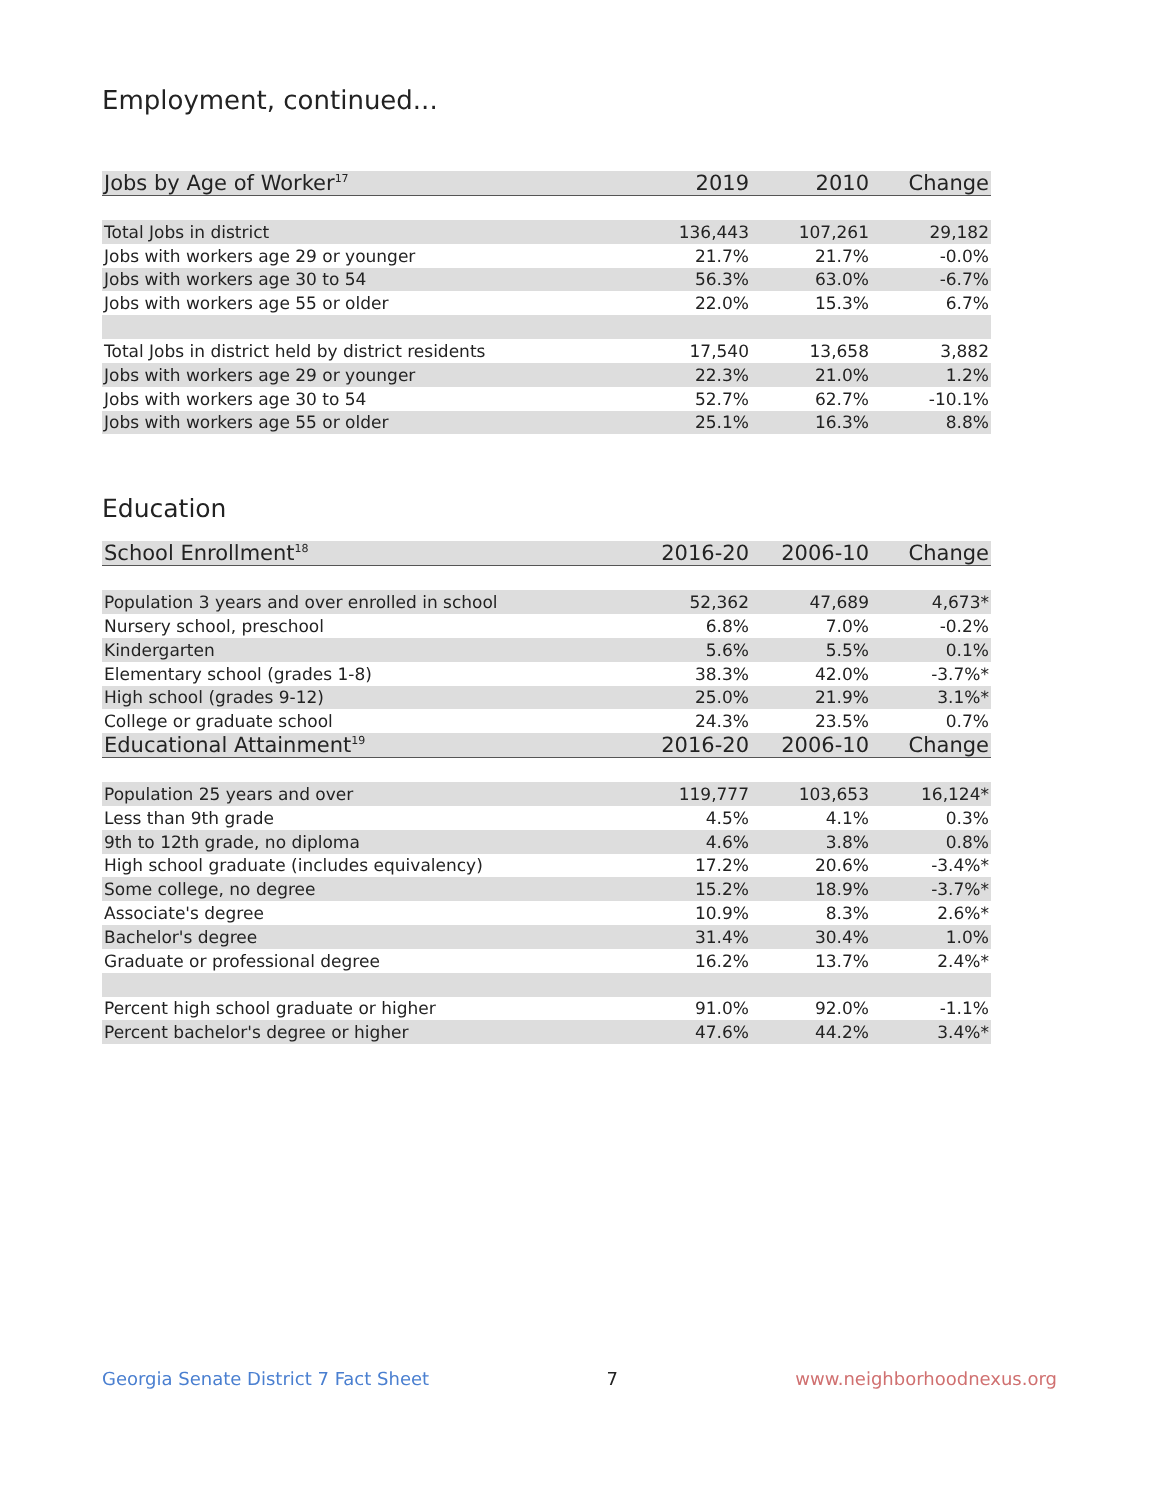Employment, continued...
| Jobs by Age of Worker<sup>17</sup> | 2019 | 2010 | Change |
| --- | --- | --- | --- |
| Total Jobs in district | 136,443 | 107,261 | 29,182 |
| Jobs with workers age 29 or younger | 21.7% | 21.7% | -0.0% |
| Jobs with workers age 30 to 54 | 56.3% | 63.0% | -6.7% |
| Jobs with workers age 55 or older | 22.0% | 15.3% | 6.7% |
| Total Jobs in district held by district residents | 17,540 | 13,658 | 3,882 |
| Jobs with workers age 29 or younger | 22.3% | 21.0% | 1.2% |
| Jobs with workers age 30 to 54 | 52.7% | 62.7% | -10.1% |
| Jobs with workers age 55 or older | 25.1% | 16.3% | 8.8% |
Education
| School Enrollment<sup>18</sup> | 2016-20 | 2006-10 | Change |
| --- | --- | --- | --- |
| Population 3 years and over enrolled in school | 52,362 | 47,689 | 4,673* |
| Nursery school, preschool | 6.8% | 7.0% | -0.2% |
| Kindergarten | 5.6% | 5.5% | 0.1% |
| Elementary school (grades 1-8) | 38.3% | 42.0% | -3.7%* |
| High school (grades 9-12) | 25.0% | 21.9% | 3.1%* |
| College or graduate school | 24.3% | 23.5% | 0.7% |
| Educational Attainment<sup>19</sup> | 2016-20 | 2006-10 | Change |
| Population 25 years and over | 119,777 | 103,653 | 16,124* |
| Less than 9th grade | 4.5% | 4.1% | 0.3% |
| 9th to 12th grade, no diploma | 4.6% | 3.8% | 0.8% |
| High school graduate (includes equivalency) | 17.2% | 20.6% | -3.4%* |
| Some college, no degree | 15.2% | 18.9% | -3.7%* |
| Associate's degree | 10.9% | 8.3% | 2.6%* |
| Bachelor's degree | 31.4% | 30.4% | 1.0% |
| Graduate or professional degree | 16.2% | 13.7% | 2.4%* |
| Percent high school graduate or higher | 91.0% | 92.0% | -1.1% |
| Percent bachelor's degree or higher | 47.6% | 44.2% | 3.4%* |
Georgia Senate District 7 Fact Sheet 7 www.neighborhoodnexus.org